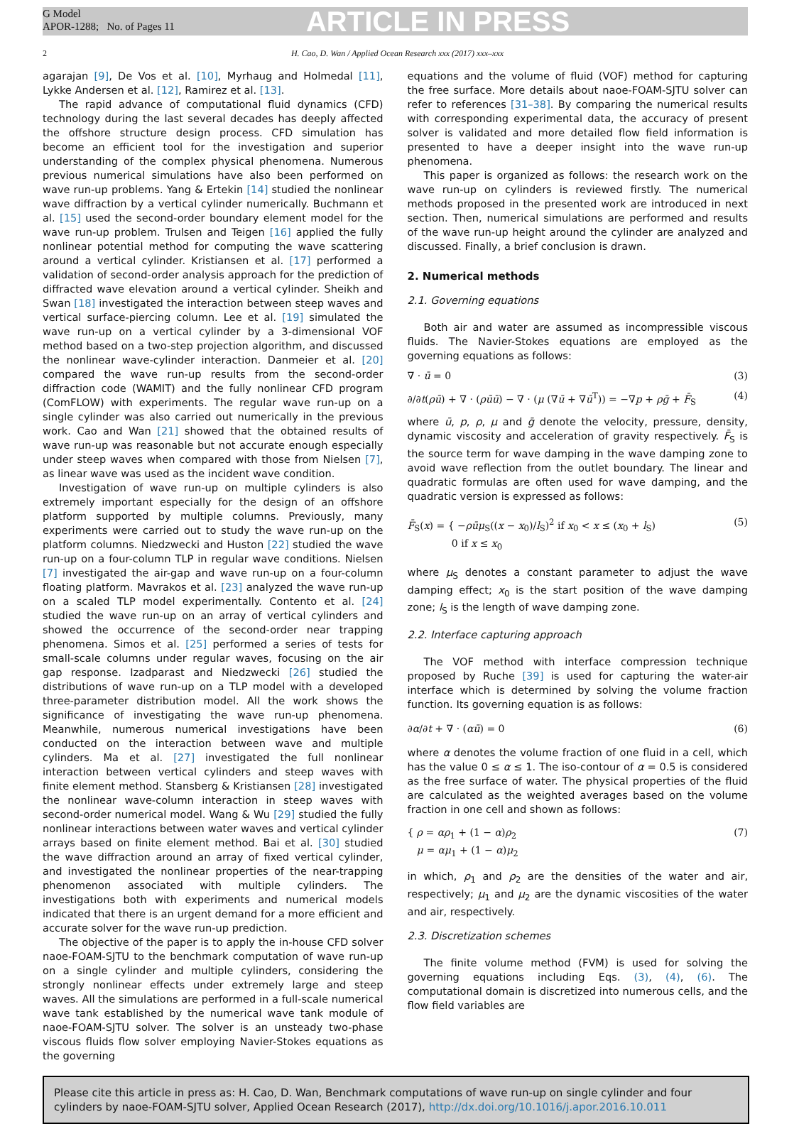G Model
APOR-1288; No. of Pages 11
ARTICLE IN PRESS
2 H. Cao, D. Wan / Applied Ocean Research xxx (2017) xxx–xxx
agarajan [9], De Vos et al. [10], Myrhaug and Holmedal [11], Lykke Andersen et al. [12], Ramirez et al. [13].
The rapid advance of computational fluid dynamics (CFD) technology during the last several decades has deeply affected the offshore structure design process. CFD simulation has become an efficient tool for the investigation and superior understanding of the complex physical phenomena. Numerous previous numerical simulations have also been performed on wave run-up problems. Yang & Ertekin [14] studied the nonlinear wave diffraction by a vertical cylinder numerically. Buchmann et al. [15] used the second-order boundary element model for the wave run-up problem. Trulsen and Teigen [16] applied the fully nonlinear potential method for computing the wave scattering around a vertical cylinder. Kristiansen et al. [17] performed a validation of second-order analysis approach for the prediction of diffracted wave elevation around a vertical cylinder. Sheikh and Swan [18] investigated the interaction between steep waves and vertical surface-piercing column. Lee et al. [19] simulated the wave run-up on a vertical cylinder by a 3-dimensional VOF method based on a two-step projection algorithm, and discussed the nonlinear wave-cylinder interaction. Danmeier et al. [20] compared the wave run-up results from the second-order diffraction code (WAMIT) and the fully nonlinear CFD program (ComFLOW) with experiments. The regular wave run-up on a single cylinder was also carried out numerically in the previous work. Cao and Wan [21] showed that the obtained results of wave run-up was reasonable but not accurate enough especially under steep waves when compared with those from Nielsen [7], as linear wave was used as the incident wave condition.
Investigation of wave run-up on multiple cylinders is also extremely important especially for the design of an offshore platform supported by multiple columns. Previously, many experiments were carried out to study the wave run-up on the platform columns. Niedzwecki and Huston [22] studied the wave run-up on a four-column TLP in regular wave conditions. Nielsen [7] investigated the air-gap and wave run-up on a four-column floating platform. Mavrakos et al. [23] analyzed the wave run-up on a scaled TLP model experimentally. Contento et al. [24] studied the wave run-up on an array of vertical cylinders and showed the occurrence of the second-order near trapping phenomena. Simos et al. [25] performed a series of tests for small-scale columns under regular waves, focusing on the air gap response. Izadparast and Niedzwecki [26] studied the distributions of wave run-up on a TLP model with a developed three-parameter distribution model. All the work shows the significance of investigating the wave run-up phenomena. Meanwhile, numerous numerical investigations have been conducted on the interaction between wave and multiple cylinders. Ma et al. [27] investigated the full nonlinear interaction between vertical cylinders and steep waves with finite element method. Stansberg & Kristiansen [28] investigated the nonlinear wave-column interaction in steep waves with second-order numerical model. Wang & Wu [29] studied the fully nonlinear interactions between water waves and vertical cylinder arrays based on finite element method. Bai et al. [30] studied the wave diffraction around an array of fixed vertical cylinder, and investigated the nonlinear properties of the near-trapping phenomenon associated with multiple cylinders. The investigations both with experiments and numerical models indicated that there is an urgent demand for a more efficient and accurate solver for the wave run-up prediction.
The objective of the paper is to apply the in-house CFD solver naoe-FOAM-SJTU to the benchmark computation of wave run-up on a single cylinder and multiple cylinders, considering the strongly nonlinear effects under extremely large and steep waves. All the simulations are performed in a full-scale numerical wave tank established by the numerical wave tank module of naoe-FOAM-SJTU solver. The solver is an unsteady two-phase viscous fluids flow solver employing Navier-Stokes equations as the governing
equations and the volume of fluid (VOF) method for capturing the free surface. More details about naoe-FOAM-SJTU solver can refer to references [31–38]. By comparing the numerical results with corresponding experimental data, the accuracy of present solver is validated and more detailed flow field information is presented to have a deeper insight into the wave run-up phenomena.
This paper is organized as follows: the research work on the wave run-up on cylinders is reviewed firstly. The numerical methods proposed in the presented work are introduced in next section. Then, numerical simulations are performed and results of the wave run-up height around the cylinder are analyzed and discussed. Finally, a brief conclusion is drawn.
2. Numerical methods
2.1. Governing equations
Both air and water are assumed as incompressible viscous fluids. The Navier-Stokes equations are employed as the governing equations as follows:
∇ · ū = 0 (3)
∂/∂t(ρū) + ∇ · (ρūū) − ∇ · (μ (∇ū + ∇ū<sup>T</sup>)) = −∇p + ρḡ + F̄<sub>S</sub> (4)
where ū, p, ρ, μ and ḡ denote the velocity, pressure, density, dynamic viscosity and acceleration of gravity respectively. F̄<sub>S</sub> is the source term for wave damping in the wave damping zone to avoid wave reflection from the outlet boundary. The linear and quadratic formulas are often used for wave damping, and the quadratic version is expressed as follows:
F̄<sub>S</sub>(x) = { −ρūμ<sub>S</sub>((x − x<sub>0</sub>)/l<sub>S</sub>)<sup>2</sup> if x<sub>0</sub> < x ≤ (x<sub>0</sub> + l<sub>S</sub>)
0 if x ≤ x<sub>0</sub> (5)
where μ<sub>S</sub> denotes a constant parameter to adjust the wave damping effect; x<sub>0</sub> is the start position of the wave damping zone; l<sub>S</sub> is the length of wave damping zone.
2.2. Interface capturing approach
The VOF method with interface compression technique proposed by Ruche [39] is used for capturing the water-air interface which is determined by solving the volume fraction function. Its governing equation is as follows:
∂α/∂t + ∇ · (αū) = 0 (6)
where α denotes the volume fraction of one fluid in a cell, which has the value 0 ≤ α ≤ 1. The iso-contour of α = 0.5 is considered as the free surface of water. The physical properties of the fluid are calculated as the weighted averages based on the volume fraction in one cell and shown as follows:
{ ρ = αρ<sub>1</sub> + (1 − α)ρ<sub>2</sub>
μ = αμ<sub>1</sub> + (1 − α)μ<sub>2</sub> (7)
in which, ρ<sub>1</sub> and ρ<sub>2</sub> are the densities of the water and air, respectively; μ<sub>1</sub> and μ<sub>2</sub> are the dynamic viscosities of the water and air, respectively.
2.3. Discretization schemes
The finite volume method (FVM) is used for solving the governing equations including Eqs. (3), (4), (6). The computational domain is discretized into numerous cells, and the flow field variables are
Please cite this article in press as: H. Cao, D. Wan, Benchmark computations of wave run-up on single cylinder and four cylinders by naoe-FOAM-SJTU solver, Applied Ocean Research (2017), http://dx.doi.org/10.1016/j.apor.2016.10.011